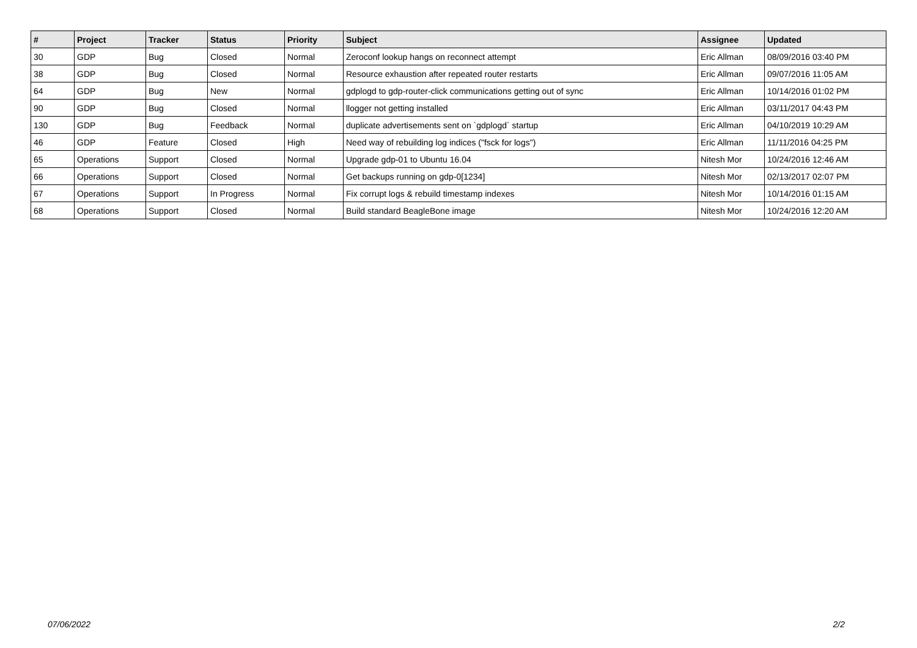| # | Project | Tracker | Status | Priority | Subject | Assignee | Updated |
| --- | --- | --- | --- | --- | --- | --- | --- |
| 30 | GDP | Bug | Closed | Normal | Zeroconf lookup hangs on reconnect attempt | Eric Allman | 08/09/2016 03:40 PM |
| 38 | GDP | Bug | Closed | Normal | Resource exhaustion after repeated router restarts | Eric Allman | 09/07/2016 11:05 AM |
| 64 | GDP | Bug | New | Normal | gdplogd to gdp-router-click communications getting out of sync | Eric Allman | 10/14/2016 01:02 PM |
| 90 | GDP | Bug | Closed | Normal | llogger not getting installed | Eric Allman | 03/11/2017 04:43 PM |
| 130 | GDP | Bug | Feedback | Normal | duplicate advertisements sent on `gdplogd` startup | Eric Allman | 04/10/2019 10:29 AM |
| 46 | GDP | Feature | Closed | High | Need way of rebuilding log indices ("fsck for logs") | Eric Allman | 11/11/2016 04:25 PM |
| 65 | Operations | Support | Closed | Normal | Upgrade gdp-01 to Ubuntu 16.04 | Nitesh Mor | 10/24/2016 12:46 AM |
| 66 | Operations | Support | Closed | Normal | Get backups running on gdp-0[1234] | Nitesh Mor | 02/13/2017 02:07 PM |
| 67 | Operations | Support | In Progress | Normal | Fix corrupt logs & rebuild timestamp indexes | Nitesh Mor | 10/14/2016 01:15 AM |
| 68 | Operations | Support | Closed | Normal | Build standard BeagleBone image | Nitesh Mor | 10/24/2016 12:20 AM |
07/06/2022 2/2